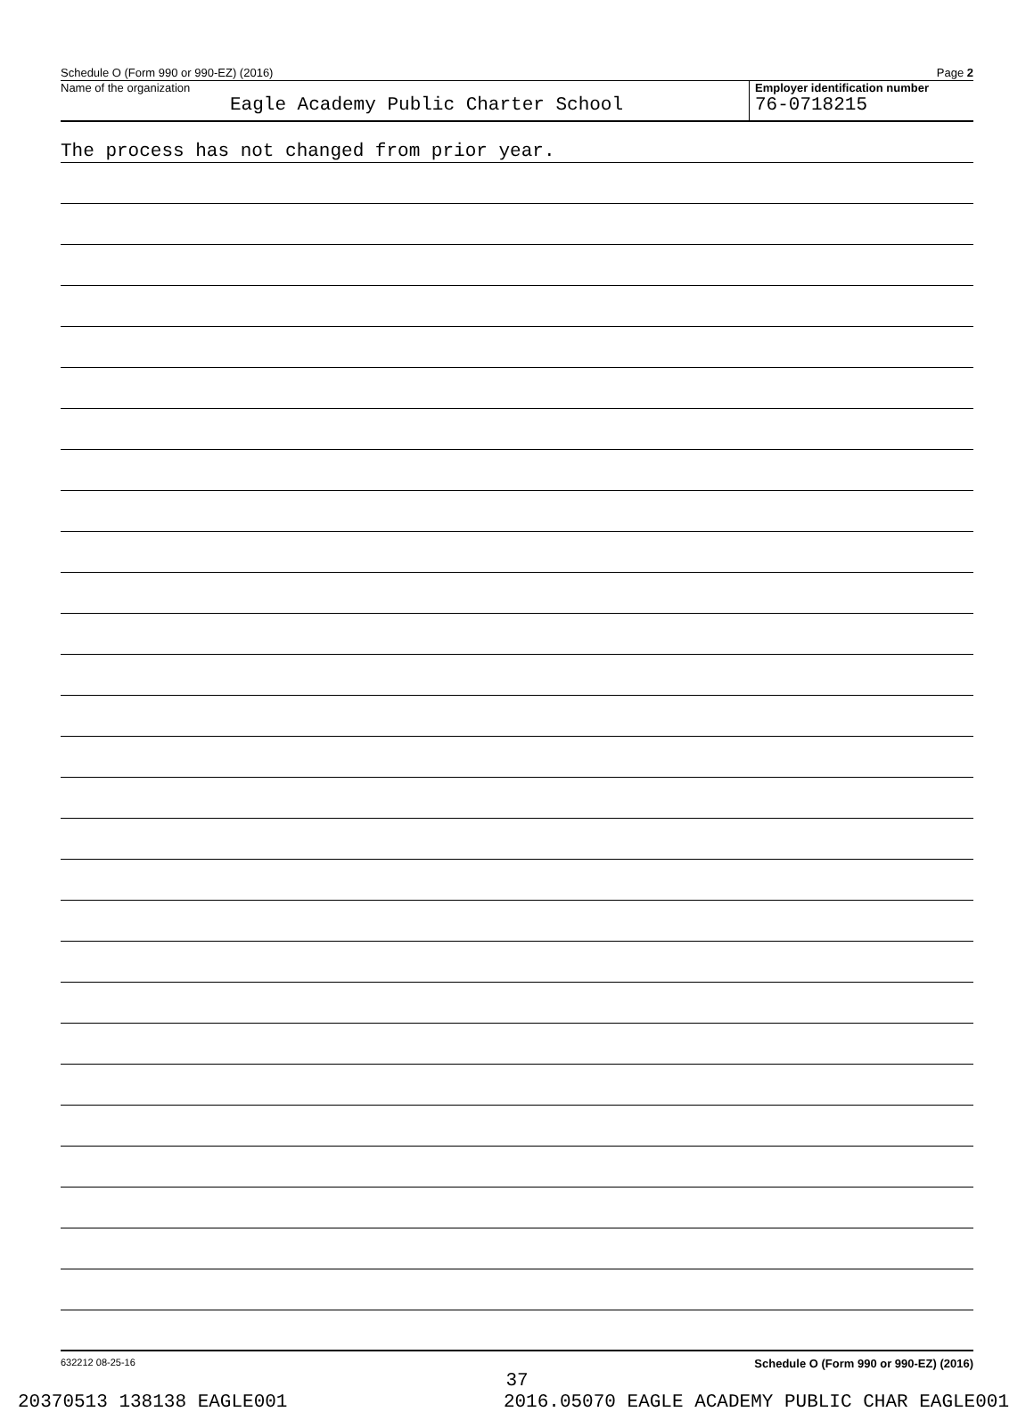Schedule O (Form 990 or 990-EZ) (2016) Page 2
Name of the organization
Eagle Academy Public Charter School
Employer identification number
76-0718215
The process has not changed from prior year.
632212 08-25-16 Schedule O (Form 990 or 990-EZ) (2016)
37
20370513 138138 EAGLE001 2016.05070 EAGLE ACADEMY PUBLIC CHAR EAGLE001